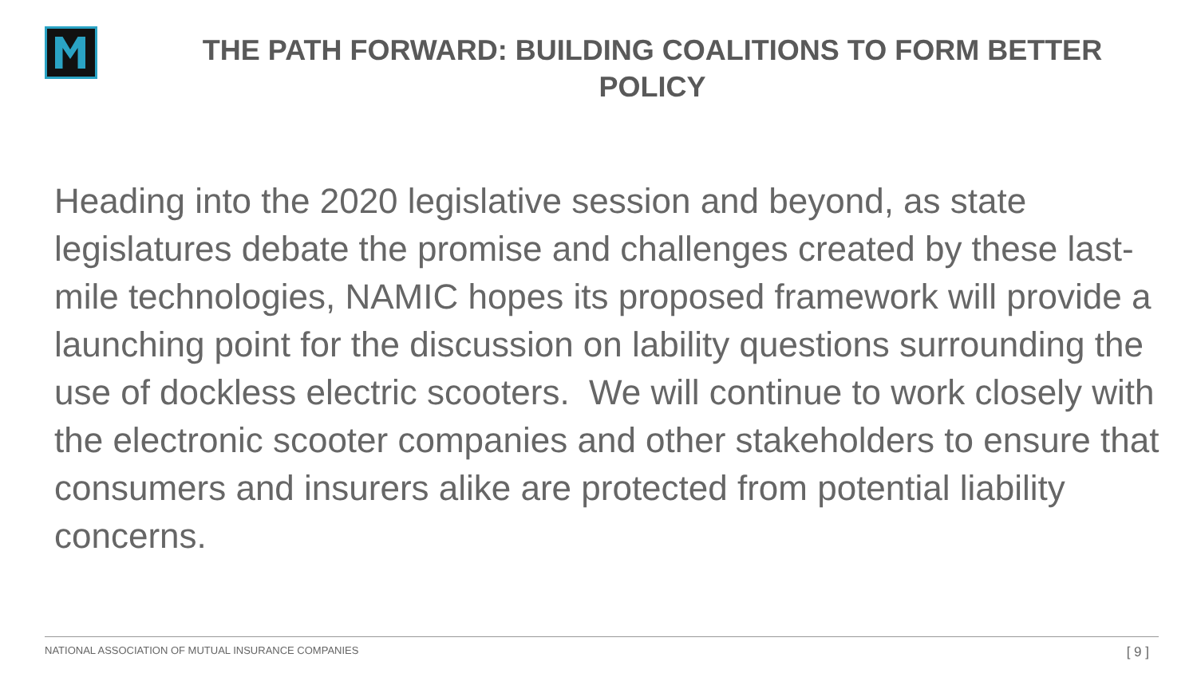THE PATH FORWARD: BUILDING COALITIONS TO FORM BETTER POLICY
Heading into the 2020 legislative session and beyond, as state legislatures debate the promise and challenges created by these last-mile technologies, NAMIC hopes its proposed framework will provide a launching point for the discussion on lability questions surrounding the use of dockless electric scooters. We will continue to work closely with the electronic scooter companies and other stakeholders to ensure that consumers and insurers alike are protected from potential liability concerns.
NATIONAL ASSOCIATION OF MUTUAL INSURANCE COMPANIES [ 9 ]